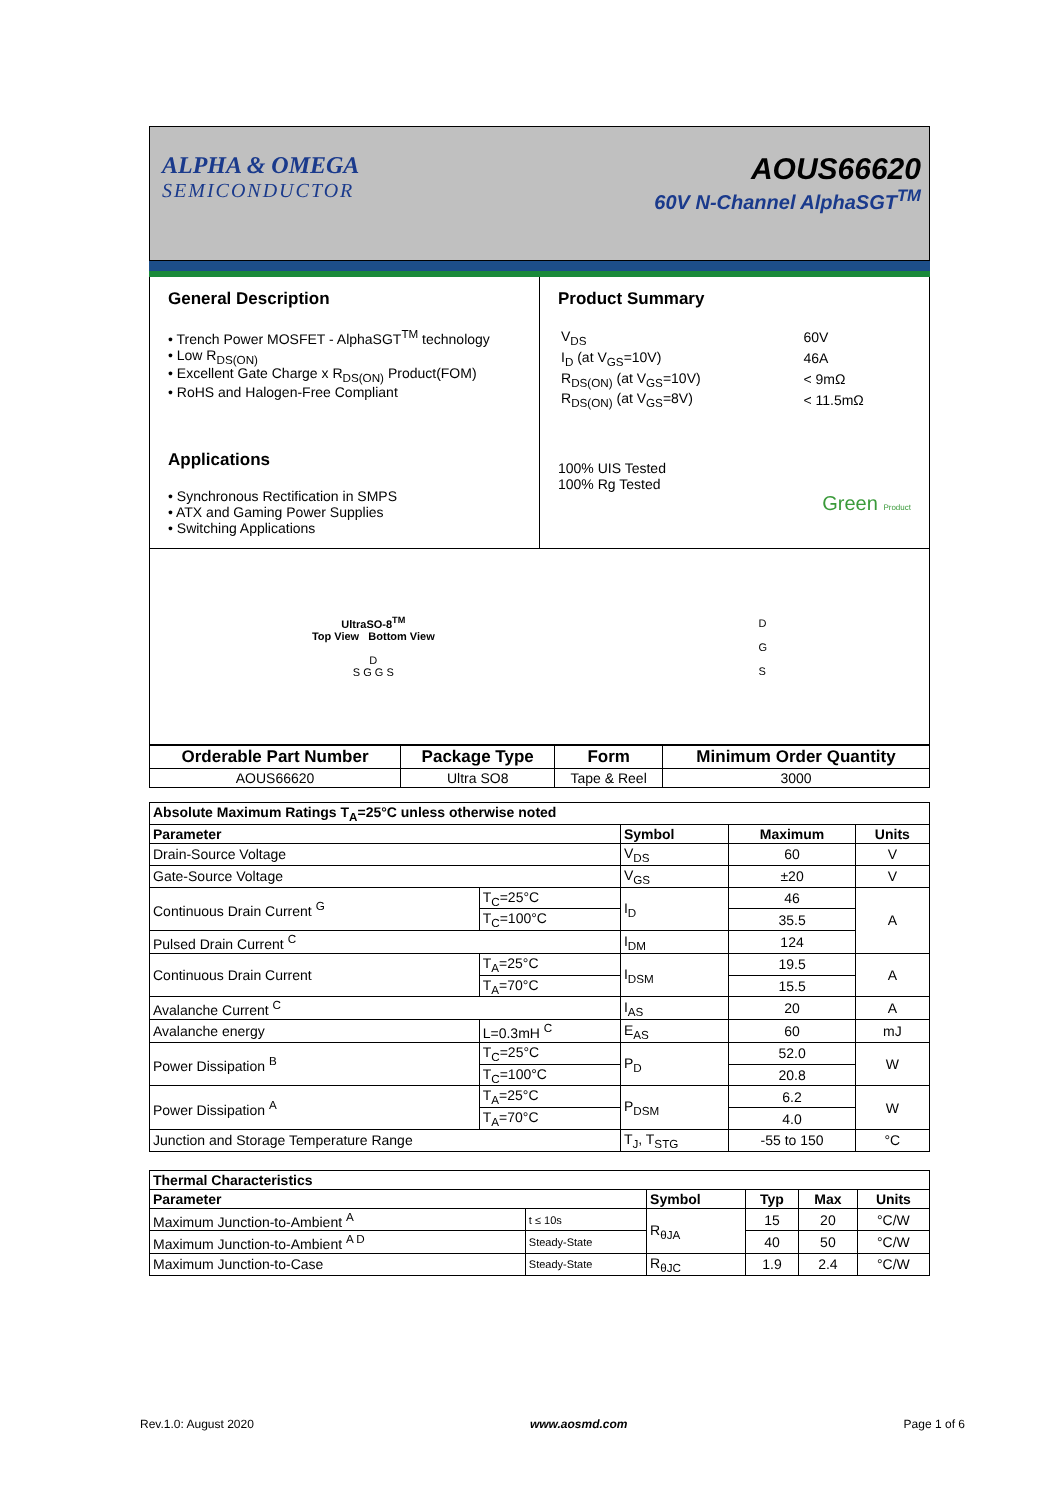ALPHA & OMEGA
SEMICONDUCTOR
AOUS66620
60V N-Channel AlphaSGT<sup>TM</sup>
General Description
• Trench Power MOSFET - AlphaSGT<sup>TM</sup> technology
• Low R<sub>DS(ON)</sub>
• Excellent Gate Charge x R<sub>DS(ON)</sub> Product(FOM)
• RoHS and Halogen-Free Compliant
Applications
• Synchronous Rectification in SMPS
• ATX and Gaming Power Supplies
• Switching Applications
Product Summary
| V<sub>DS</sub> | 60V |
| I<sub>D</sub> (at V<sub>GS</sub>=10V) | 46A |
| R<sub>DS(ON)</sub> (at V<sub>GS</sub>=10V) | < 9mΩ |
| R<sub>DS(ON)</sub> (at V<sub>GS</sub>=8V) | < 11.5mΩ |
100% UIS Tested
100% Rg Tested
Green Product
UltraSO-8<sup>TM</sup>
Top View Bottom View
D
S G G S
D
G
S
| Orderable Part Number | Package Type | Form | Minimum Order Quantity |
| --- | --- | --- | --- |
| AOUS66620 | Ultra SO8 | Tape & Reel | 3000 |
| Absolute Maximum Ratings T<sub>A</sub>=25°C unless otherwise noted | | | | |
| --- | --- | --- | --- | --- |
| Parameter | | Symbol | Maximum | Units |
| Drain-Source Voltage | | V<sub>DS</sub> | 60 | V |
| Gate-Source Voltage | | V<sub>GS</sub> | ±20 | V |
| Continuous Drain Current <sup>G</sup> | T<sub>C</sub>=25°C | I<sub>D</sub> | 46 | A |
| | T<sub>C</sub>=100°C | | 35.5 | |
| Pulsed Drain Current <sup>C</sup> | | I<sub>DM</sub> | 124 | |
| Continuous Drain Current | T<sub>A</sub>=25°C | I<sub>DSM</sub> | 19.5 | A |
| | T<sub>A</sub>=70°C | | 15.5 | |
| Avalanche Current <sup>C</sup> | | I<sub>AS</sub> | 20 | A |
| Avalanche energy | L=0.3mH <sup>C</sup> | E<sub>AS</sub> | 60 | mJ |
| Power Dissipation <sup>B</sup> | T<sub>C</sub>=25°C | P<sub>D</sub> | 52.0 | W |
| | T<sub>C</sub>=100°C | | 20.8 | |
| Power Dissipation <sup>A</sup> | T<sub>A</sub>=25°C | P<sub>DSM</sub> | 6.2 | W |
| | T<sub>A</sub>=70°C | | 4.0 | |
| Junction and Storage Temperature Range | | T<sub>J</sub>, T<sub>STG</sub> | -55 to 150 | °C |
| Thermal Characteristics | | | | | |
| --- | --- | --- | --- | --- | --- |
| Parameter | | Symbol | Typ | Max | Units |
| Maximum Junction-to-Ambient <sup>A</sup> | t ≤ 10s | R<sub>θJA</sub> | 15 | 20 | °C/W |
| Maximum Junction-to-Ambient <sup>A D</sup> | Steady-State | | 40 | 50 | °C/W |
| Maximum Junction-to-Case | Steady-State | R<sub>θJC</sub> | 1.9 | 2.4 | °C/W |
Rev.1.0: August 2020 www.aosmd.com Page 1 of 6